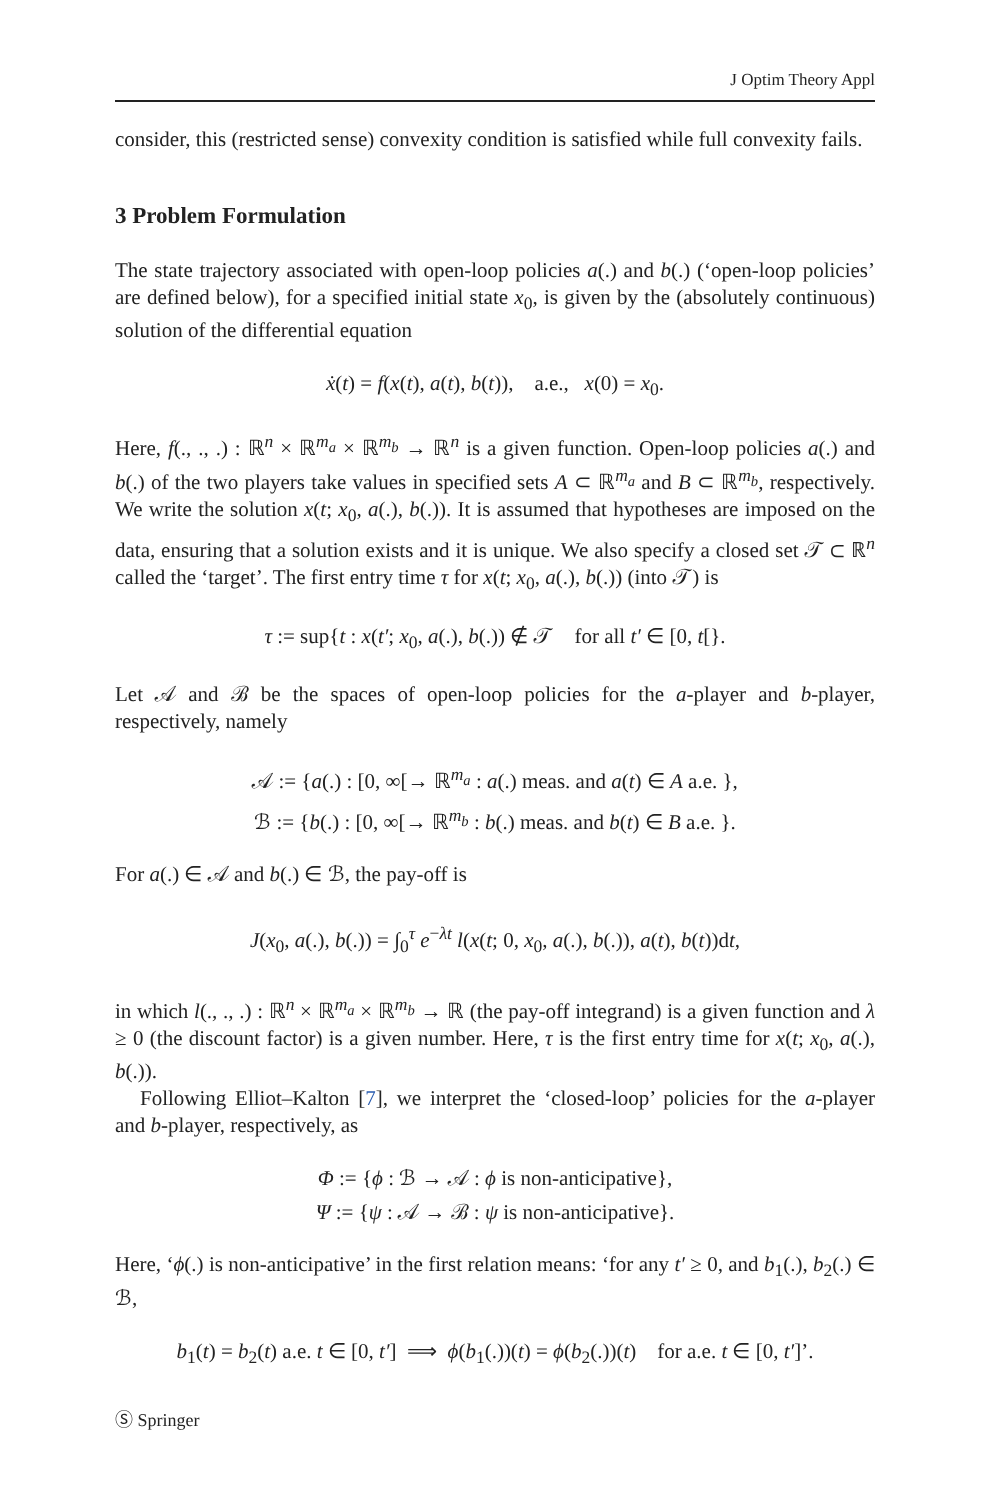J Optim Theory Appl
consider, this (restricted sense) convexity condition is satisfied while full convexity fails.
3 Problem Formulation
The state trajectory associated with open-loop policies a(.) and b(.) (‘open-loop policies’ are defined below), for a specified initial state x<sub>0</sub>, is given by the (absolutely continuous) solution of the differential equation
ẋ(t) = f(x(t), a(t), b(t)), a.e., x(0) = x<sub>0</sub>.
Here, f(., ., .) : ℝ<sup>n</sup> × ℝ<sup>m<sub>a</sub></sup> × ℝ<sup>m<sub>b</sub></sup> → ℝ<sup>n</sup> is a given function. Open-loop policies a(.) and b(.) of the two players take values in specified sets A ⊂ ℝ<sup>m<sub>a</sub></sup> and B ⊂ ℝ<sup>m<sub>b</sub></sup>, respectively. We write the solution x(t; x<sub>0</sub>, a(.), b(.)). It is assumed that hypotheses are imposed on the data, ensuring that a solution exists and it is unique. We also specify a closed set 𝒯 ⊂ ℝ<sup>n</sup> called the ‘target’. The first entry time τ for x(t; x<sub>0</sub>, a(.), b(.)) (into 𝒯) is
τ := sup{t : x(t′; x<sub>0</sub>, a(.), b(.)) ∉ 𝒯 for all t′ ∈ [0, t[}.
Let 𝒜 and ℬ be the spaces of open-loop policies for the a-player and b-player, respectively, namely
𝒜 := {a(.) : [0, ∞[→ ℝ<sup>m<sub>a</sub></sup> : a(.) meas. and a(t) ∈ A a.e. },
ℬ := {b(.) : [0, ∞[→ ℝ<sup>m<sub>b</sub></sup> : b(.) meas. and b(t) ∈ B a.e. }.
For a(.) ∈ 𝒜 and b(.) ∈ ℬ, the pay-off is
J(x<sub>0</sub>, a(.), b(.)) = ∫<sub>0</sub><sup>τ</sup> e<sup>−λt</sup> l(x(t; 0, x<sub>0</sub>, a(.), b(.)), a(t), b(t))dt,
in which l(., ., .) : ℝ<sup>n</sup> × ℝ<sup>m<sub>a</sub></sup> × ℝ<sup>m<sub>b</sub></sup> → ℝ (the pay-off integrand) is a given function and λ ≥ 0 (the discount factor) is a given number. Here, τ is the first entry time for x(t; x<sub>0</sub>, a(.), b(.)).
Following Elliot–Kalton [7], we interpret the ‘closed-loop’ policies for the a-player and b-player, respectively, as
Φ := {ϕ : ℬ → 𝒜 : ϕ is non-anticipative},
Ψ := {ψ : 𝒜 → ℬ : ψ is non-anticipative}.
Here, ‘ϕ(.) is non-anticipative’ in the first relation means: ‘for any t′ ≥ 0, and b<sub>1</sub>(.), b<sub>2</sub>(.) ∈ ℬ,
b<sub>1</sub>(t) = b<sub>2</sub>(t) a.e. t ∈ [0, t′] ⟹ ϕ(b<sub>1</sub>(.))(t) = ϕ(b<sub>2</sub>(.))(t) for a.e. t ∈ [0, t′]’.
Ⓢ Springer